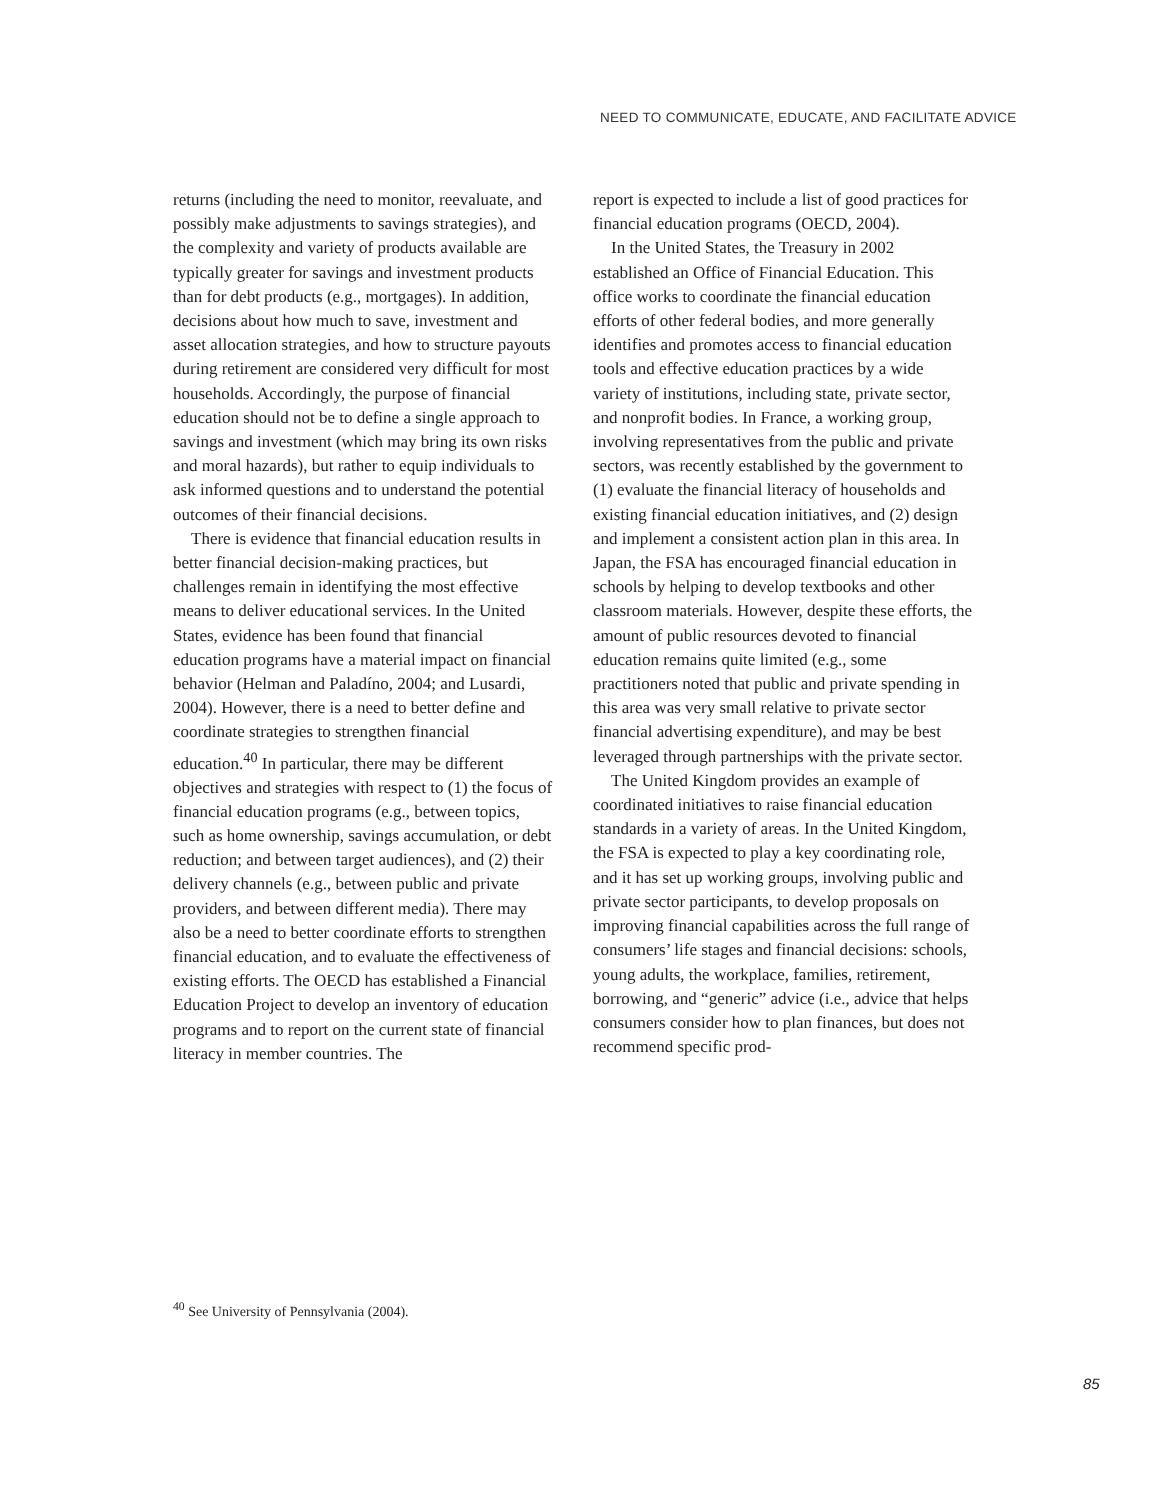NEED TO COMMUNICATE, EDUCATE, AND FACILITATE ADVICE
returns (including the need to monitor, reevaluate, and possibly make adjustments to savings strategies), and the complexity and variety of products available are typically greater for savings and investment products than for debt products (e.g., mortgages). In addition, decisions about how much to save, investment and asset allocation strategies, and how to structure payouts during retirement are considered very difficult for most households. Accordingly, the purpose of financial education should not be to define a single approach to savings and investment (which may bring its own risks and moral hazards), but rather to equip individuals to ask informed questions and to understand the potential outcomes of their financial decisions.
There is evidence that financial education results in better financial decision-making practices, but challenges remain in identifying the most effective means to deliver educational services. In the United States, evidence has been found that financial education programs have a material impact on financial behavior (Helman and Paladíno, 2004; and Lusardi, 2004). However, there is a need to better define and coordinate strategies to strengthen financial education.<sup>40</sup> In particular, there may be different objectives and strategies with respect to (1) the focus of financial education programs (e.g., between topics, such as home ownership, savings accumulation, or debt reduction; and between target audiences), and (2) their delivery channels (e.g., between public and private providers, and between different media). There may also be a need to better coordinate efforts to strengthen financial education, and to evaluate the effectiveness of existing efforts. The OECD has established a Financial Education Project to develop an inventory of education programs and to report on the current state of financial literacy in member countries. The
report is expected to include a list of good practices for financial education programs (OECD, 2004).
In the United States, the Treasury in 2002 established an Office of Financial Education. This office works to coordinate the financial education efforts of other federal bodies, and more generally identifies and promotes access to financial education tools and effective education practices by a wide variety of institutions, including state, private sector, and nonprofit bodies. In France, a working group, involving representatives from the public and private sectors, was recently established by the government to (1) evaluate the financial literacy of households and existing financial education initiatives, and (2) design and implement a consistent action plan in this area. In Japan, the FSA has encouraged financial education in schools by helping to develop textbooks and other classroom materials. However, despite these efforts, the amount of public resources devoted to financial education remains quite limited (e.g., some practitioners noted that public and private spending in this area was very small relative to private sector financial advertising expenditure), and may be best leveraged through partnerships with the private sector.
The United Kingdom provides an example of coordinated initiatives to raise financial education standards in a variety of areas. In the United Kingdom, the FSA is expected to play a key coordinating role, and it has set up working groups, involving public and private sector participants, to develop proposals on improving financial capabilities across the full range of consumers’ life stages and financial decisions: schools, young adults, the workplace, families, retirement, borrowing, and “generic” advice (i.e., advice that helps consumers consider how to plan finances, but does not recommend specific prod-
<sup>40</sup> See University of Pennsylvania (2004).
85